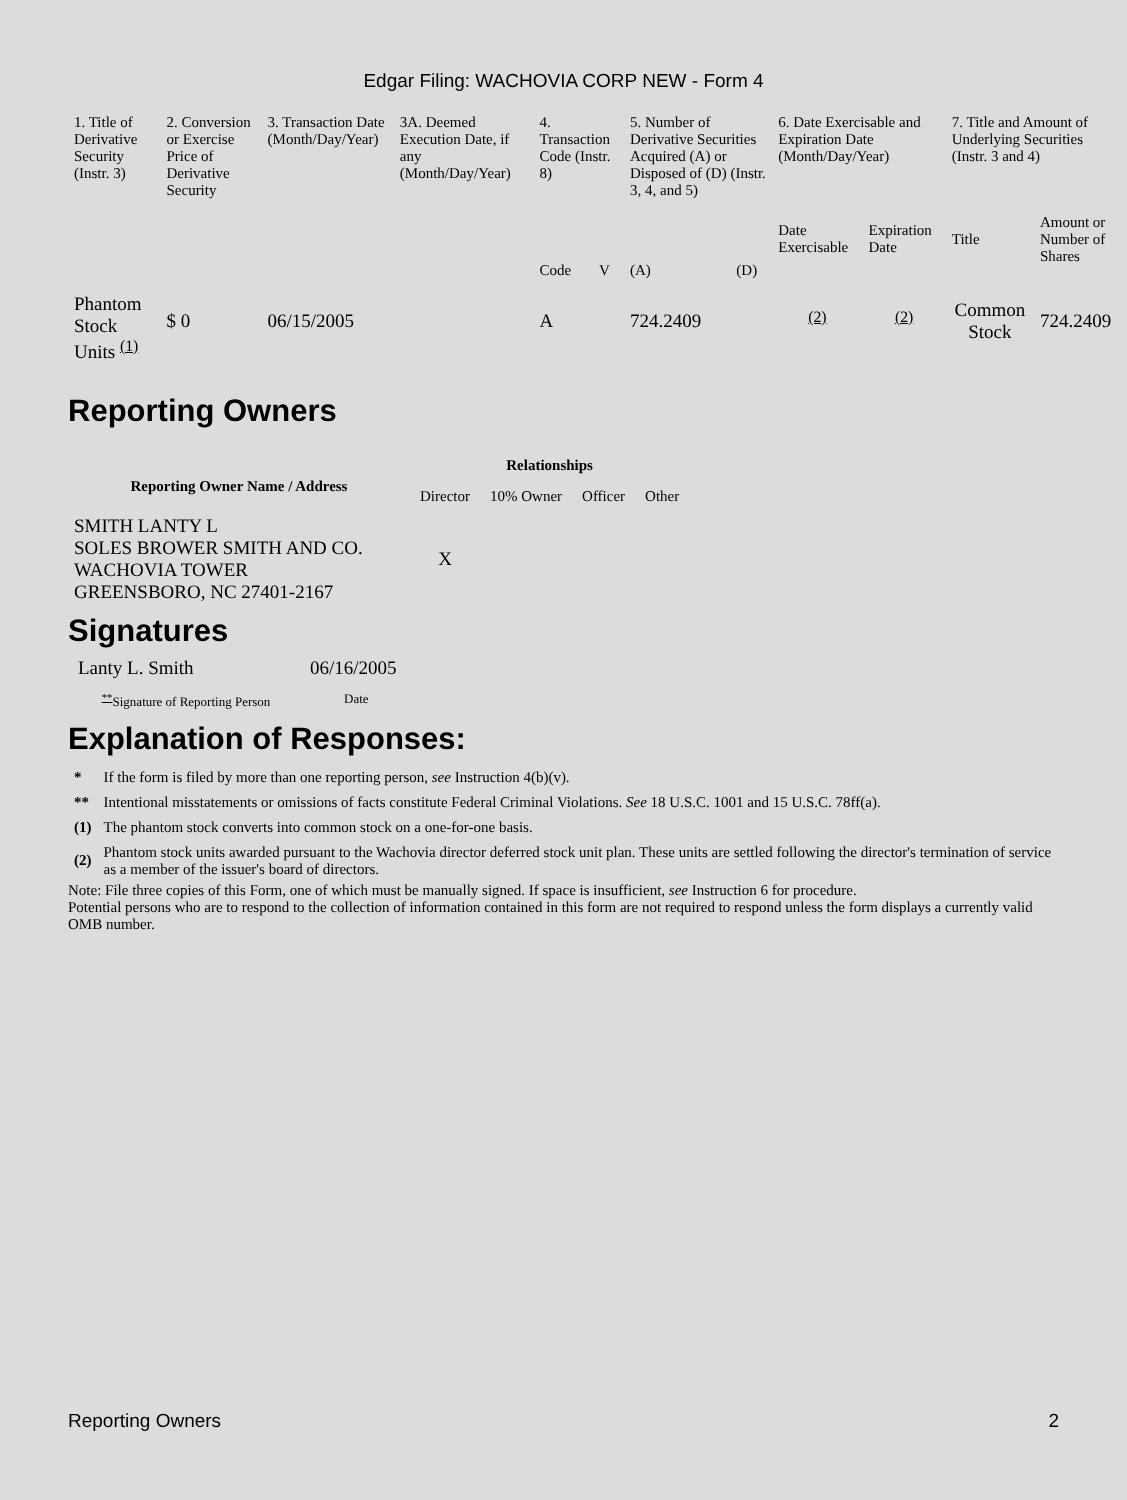Edgar Filing: WACHOVIA CORP NEW - Form 4
| 1. Title of Derivative Security (Instr. 3) | 2. Conversion or Exercise Price of Derivative Security | 3. Transaction Date (Month/Day/Year) | 3A. Deemed Execution Date, if any (Month/Day/Year) | 4. Transaction Code (Instr. 8) | | 5. Number of Derivative Securities Acquired (A) or Disposed of (D) (Instr. 3, 4, and 5) | | 6. Date Exercisable and Expiration Date (Month/Day/Year) | | 7. Title and Amount of Underlying Securities (Instr. 3 and 4) | |
| --- | --- | --- | --- | --- | --- | --- | --- | --- | --- | --- | --- |
| | | | | Code | V | (A) | (D) | Date Exercisable | Expiration Date | Title | Amount or Number of Shares |
| Phantom Stock Units <sup>(1)</sup> | $ 0 | 06/15/2005 | | A | | 724.2409 | | <sup>(2)</sup> | <sup>(2)</sup> | Common Stock | 724.2409 |
Reporting Owners
| Reporting Owner Name / Address | Relationships | | | |
| --- | --- | --- | --- | --- |
| | Director | 10% Owner | Officer | Other |
| SMITH LANTY L SOLES BROWER SMITH AND CO. WACHOVIA TOWER GREENSBORO, NC 27401-2167 | X | | | |
Signatures
| Lanty L. Smith | 06/16/2005 |
| <sup>**</sup> Signature of Reporting Person | Date |
Explanation of Responses:
| * | If the form is filed by more than one reporting person, see Instruction 4(b)(v). |
| ** | Intentional misstatements or omissions of facts constitute Federal Criminal Violations. See 18 U.S.C. 1001 and 15 U.S.C. 78ff(a). |
| (1) | The phantom stock converts into common stock on a one-for-one basis. |
| (2) | Phantom stock units awarded pursuant to the Wachovia director deferred stock unit plan. These units are settled following the director's termination of service as a member of the issuer's board of directors. |
Note: File three copies of this Form, one of which must be manually signed. If space is insufficient, see Instruction 6 for procedure.
Potential persons who are to respond to the collection of information contained in this form are not required to respond unless the form displays a currently valid OMB number.
Reporting Owners 2